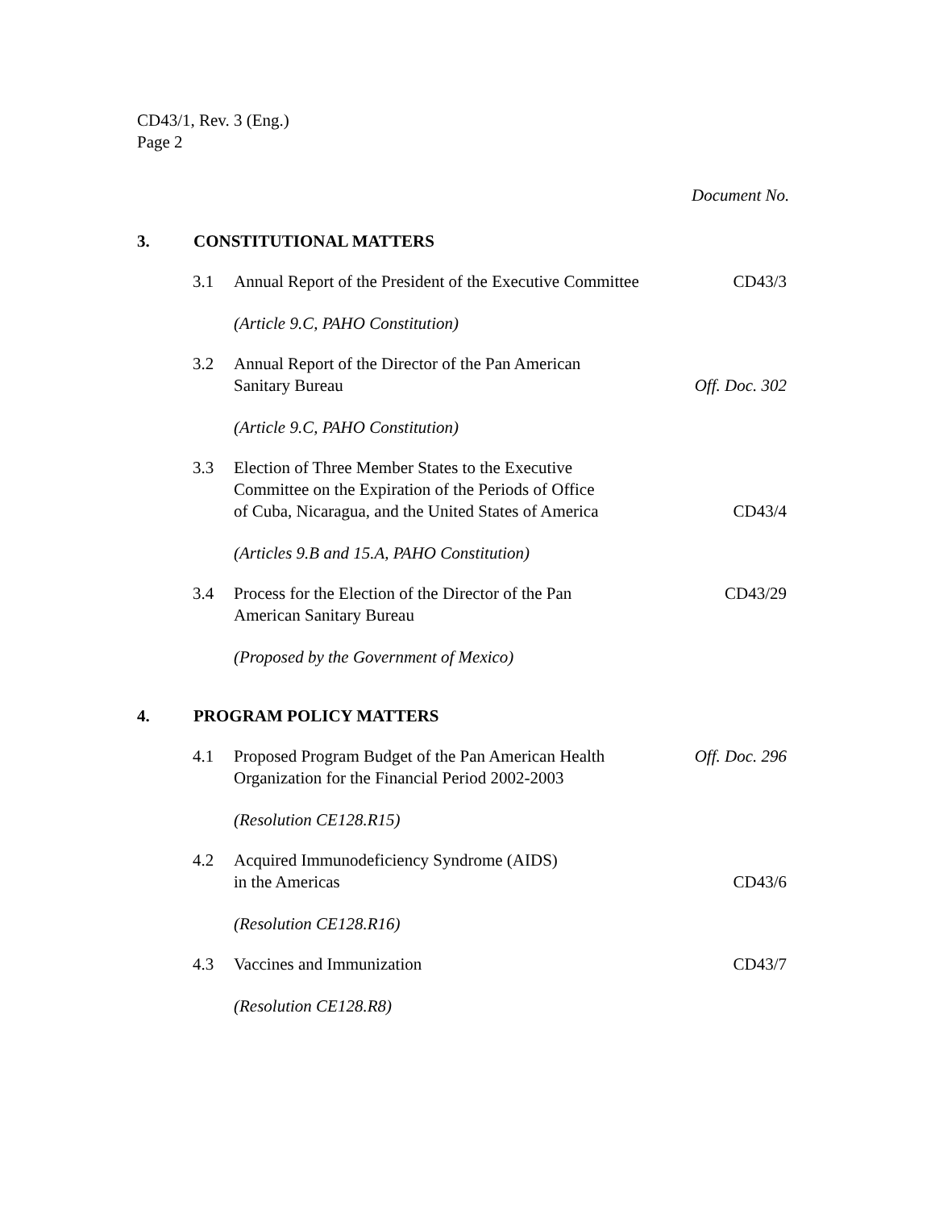CD43/1, Rev. 3 (Eng.)
Page 2
Document No.
3. CONSTITUTIONAL MATTERS
3.1 Annual Report of the President of the Executive Committee
CD43/3
(Article 9.C, PAHO Constitution)
3.2 Annual Report of the Director of the Pan American
Sanitary Bureau
Off. Doc. 302
(Article 9.C, PAHO Constitution)
3.3 Election of Three Member States to the Executive
Committee on the Expiration of the Periods of Office
of Cuba, Nicaragua, and the United States of America
CD43/4
(Articles 9.B and 15.A, PAHO Constitution)
3.4 Process for the Election of the Director of the Pan
American Sanitary Bureau
CD43/29
(Proposed by the Government of Mexico)
4. PROGRAM POLICY MATTERS
4.1 Proposed Program Budget of the Pan American Health
Organization for the Financial Period 2002-2003
Off. Doc. 296
(Resolution CE128.R15)
4.2 Acquired Immunodeficiency Syndrome (AIDS)
in the Americas
CD43/6
(Resolution CE128.R16)
4.3 Vaccines and Immunization CD43/7
(Resolution CE128.R8)